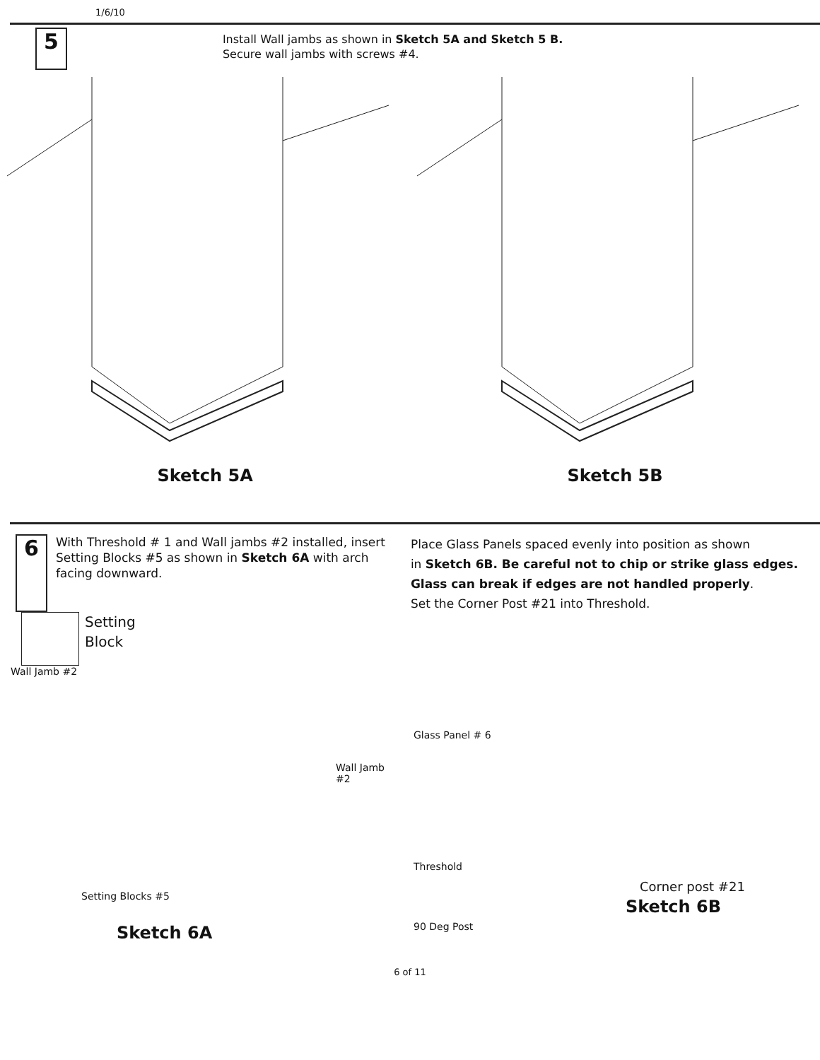1/6/10
5
Install Wall jambs as shown in Sketch 5A and Sketch 5 B.
Secure wall jambs with screws #4.
Sketch 5A Sketch 5B
6
With Threshold # 1 and Wall jambs #2 installed, insert Setting Blocks #5 as shown in Sketch 6A with arch facing downward.
Place Glass Panels spaced evenly into position as shown
in Sketch 6B. Be careful not to chip or strike glass edges.
Glass can break if edges are not handled properly.
Set the Corner Post #21 into Threshold.
Setting
Block
Wall Jamb #2
Wall Jamb #2
Setting Blocks #5
Sketch 6A
Glass Panel # 6
Threshold
Corner post #21
Sketch 6B
90 Deg Post
6 of 11